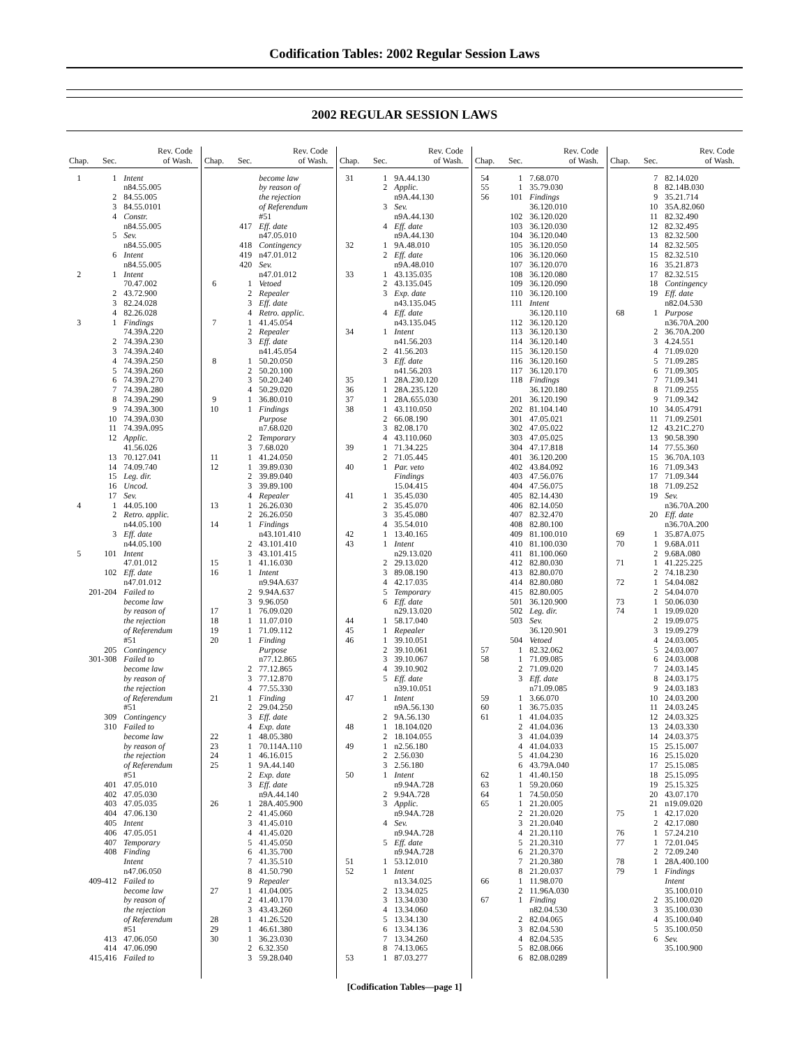Codification Tables: 2002 Regular Session Laws
2002 REGULAR SESSION LAWS
| Chap. | Sec. | Rev. Code of Wash. |
| --- | --- | --- |
| 1 | 1 | Intent |
| | | n84.55.005 |
| | 2 | 84.55.005 |
| | 3 | 84.55.0101 |
| | 4 | Constr. |
| | | n84.55.005 |
| | 5 | Sev. |
| | | n84.55.005 |
| | 6 | Intent |
| | | n84.55.005 |
| 2 | 1 | Intent |
| | | 70.47.002 |
| | 2 | 43.72.900 |
| | 3 | 82.24.028 |
| | 4 | 82.26.028 |
| 3 | 1 | Findings |
| | | 74.39A.220 |
| | 2 | 74.39A.230 |
| | 3 | 74.39A.240 |
| | 4 | 74.39A.250 |
| | 5 | 74.39A.260 |
| | 6 | 74.39A.270 |
| | 7 | 74.39A.280 |
| | 8 | 74.39A.290 |
| | 9 | 74.39A.300 |
| | 10 | 74.39A.030 |
| | 11 | 74.39A.095 |
| | 12 | Applic. |
| | | 41.56.026 |
| | 13 | 70.127.041 |
| | 14 | 74.09.740 |
| | 15 | Leg. dir. |
| | 16 | Uncod. |
| | 17 | Sev. |
| 4 | 1 | 44.05.100 |
| | 2 | Retro. applic. |
| | | n44.05.100 |
| | 3 | Eff. date |
| | | n44.05.100 |
| 5 | 101 | Intent |
| | | 47.01.012 |
| | 102 | Eff. date |
| | | n47.01.012 |
| | 201-204 | Failed to |
| | | become law |
| | | by reason of |
| | | the rejection |
| | | of Referendum |
| | | #51 |
| | 205 | Contingency |
| | 301-308 | Failed to |
| | | become law |
| | | by reason of |
| | | the rejection |
| | | of Referendum |
| | | #51 |
| | 309 | Contingency |
| | 310 | Failed to |
| | | become law |
| | | by reason of |
| | | the rejection |
| | | of Referendum |
| | | #51 |
| | 401 | 47.05.010 |
| | 402 | 47.05.030 |
| | 403 | 47.05.035 |
| | 404 | 47.06.130 |
| | 405 | Intent |
| | 406 | 47.05.051 |
| | 407 | Temporary |
| | 408 | Finding |
| | | Intent |
| | | n47.06.050 |
| | 409-412 | Failed to |
| | | become law |
| | | by reason of |
| | | the rejection |
| | | of Referendum |
| | | #51 |
| | 413 | 47.06.050 |
| | 414 | 47.06.090 |
| | 415,416 | Failed to |
| Chap. | Sec. | Rev. Code of Wash. |
| --- | --- | --- |
| | | become law |
| | | by reason of |
| | | the rejection |
| | | of Referendum |
| | | #51 |
| | 417 | Eff. date |
| | | n47.05.010 |
| | 418 | Contingency |
| | 419 | n47.01.012 |
| | 420 | Sev. |
| | | n47.01.012 |
| 6 | 1 | Vetoed |
| | 2 | Repealer |
| | 3 | Eff. date |
| | 4 | Retro. applic. |
| 7 | 1 | 41.45.054 |
| | 2 | Repealer |
| | 3 | Eff. date |
| | | n41.45.054 |
| 8 | 1 | 50.20.050 |
| | 2 | 50.20.100 |
| | 3 | 50.20.240 |
| | 4 | 50.29.020 |
| 9 | 1 | 36.80.010 |
| 10 | 1 | Findings |
| | | Purpose |
| | | n7.68.020 |
| | 2 | Temporary |
| | 3 | 7.68.020 |
| 11 | 1 | 41.24.050 |
| 12 | 1 | 39.89.030 |
| | 2 | 39.89.040 |
| | 3 | 39.89.100 |
| | 4 | Repealer |
| 13 | 1 | 26.26.030 |
| | 2 | 26.26.050 |
| 14 | 1 | Findings |
| | | n43.101.410 |
| | 2 | 43.101.410 |
| | 3 | 43.101.415 |
| 15 | 1 | 41.16.030 |
| 16 | 1 | Intent |
| | | n9.94A.637 |
| | 2 | 9.94A.637 |
| | 3 | 9.96.050 |
| 17 | 1 | 76.09.020 |
| 18 | 1 | 11.07.010 |
| 19 | 1 | 71.09.112 |
| 20 | 1 | Finding |
| | | Purpose |
| | | n77.12.865 |
| | 2 | 77.12.865 |
| | 3 | 77.12.870 |
| | 4 | 77.55.330 |
| 21 | 1 | Finding |
| | 2 | 29.04.250 |
| | 3 | Eff. date |
| | 4 | Exp. date |
| 22 | 1 | 48.05.380 |
| 23 | 1 | 70.114A.110 |
| 24 | 1 | 46.16.015 |
| 25 | 1 | 9A.44.140 |
| | 2 | Exp. date |
| | 3 | Eff. date |
| | | n9A.44.140 |
| 26 | 1 | 28A.405.900 |
| | 2 | 41.45.060 |
| | 3 | 41.45.010 |
| | 4 | 41.45.020 |
| | 5 | 41.45.050 |
| | 6 | 41.35.700 |
| | 7 | 41.35.510 |
| | 8 | 41.50.790 |
| | 9 | Repealer |
| 27 | 1 | 41.04.005 |
| | 2 | 41.40.170 |
| | 3 | 43.43.260 |
| 28 | 1 | 41.26.520 |
| 29 | 1 | 46.61.380 |
| 30 | 1 | 36.23.030 |
| | 2 | 6.32.350 |
| | 3 | 59.28.040 |
| Chap. | Sec. | Rev. Code of Wash. |
| --- | --- | --- |
| 31 | 1 | 9A.44.130 |
| | 2 | Applic. |
| | | n9A.44.130 |
| | 3 | Sev. |
| | | n9A.44.130 |
| | 4 | Eff. date |
| | | n9A.44.130 |
| 32 | 1 | 9A.48.010 |
| | 2 | Eff. date |
| | | n9A.48.010 |
| 33 | 1 | 43.135.035 |
| | 2 | 43.135.045 |
| | 3 | Exp. date |
| | | n43.135.045 |
| | 4 | Eff. date |
| | | n43.135.045 |
| 34 | 1 | Intent |
| | | n41.56.203 |
| | 2 | 41.56.203 |
| | 3 | Eff. date |
| | | n41.56.203 |
| 35 | 1 | 28A.230.120 |
| 36 | 1 | 28A.235.120 |
| 37 | 1 | 28A.655.030 |
| 38 | 1 | 43.110.050 |
| | 2 | 66.08.190 |
| | 3 | 82.08.170 |
| | 4 | 43.110.060 |
| 39 | 1 | 71.34.225 |
| | 2 | 71.05.445 |
| 40 | 1 | Par. veto |
| | | Findings |
| | | 15.04.415 |
| 41 | 1 | 35.45.030 |
| | 2 | 35.45.070 |
| | 3 | 35.45.080 |
| | 4 | 35.54.010 |
| 42 | 1 | 13.40.165 |
| 43 | 1 | Intent |
| | | n29.13.020 |
| | 2 | 29.13.020 |
| | 3 | 89.08.190 |
| | 4 | 42.17.035 |
| | 5 | Temporary |
| | 6 | Eff. date |
| | | n29.13.020 |
| 44 | 1 | 58.17.040 |
| 45 | 1 | Repealer |
| 46 | 1 | 39.10.051 |
| | 2 | 39.10.061 |
| | 3 | 39.10.067 |
| | 4 | 39.10.902 |
| | 5 | Eff. date |
| | | n39.10.051 |
| 47 | 1 | Intent |
| | | n9A.56.130 |
| | 2 | 9A.56.130 |
| 48 | 1 | 18.104.020 |
| | 2 | 18.104.055 |
| 49 | 1 | n2.56.180 |
| | 2 | 2.56.030 |
| | 3 | 2.56.180 |
| 50 | 1 | Intent |
| | | n9.94A.728 |
| | 2 | 9.94A.728 |
| | 3 | Applic. |
| | | n9.94A.728 |
| | 4 | Sev. |
| | | n9.94A.728 |
| | 5 | Eff. date |
| | | n9.94A.728 |
| 51 | 1 | 53.12.010 |
| 52 | 1 | Intent |
| | | n13.34.025 |
| | 2 | 13.34.025 |
| | 3 | 13.34.030 |
| | 4 | 13.34.060 |
| | 5 | 13.34.130 |
| | 6 | 13.34.136 |
| | 7 | 13.34.260 |
| | 8 | 74.13.065 |
| 53 | 1 | 87.03.277 |
| Chap. | Sec. | Rev. Code of Wash. |
| --- | --- | --- |
| 54 | 1 | 7.68.070 |
| 55 | 1 | 35.79.030 |
| 56 | 101 | Findings |
| | | 36.120.010 |
| | 102 | 36.120.020 |
| | 103 | 36.120.030 |
| | 104 | 36.120.040 |
| | 105 | 36.120.050 |
| | 106 | 36.120.060 |
| | 107 | 36.120.070 |
| | 108 | 36.120.080 |
| | 109 | 36.120.090 |
| | 110 | 36.120.100 |
| | 111 | Intent |
| | | 36.120.110 |
| | 112 | 36.120.120 |
| | 113 | 36.120.130 |
| | 114 | 36.120.140 |
| | 115 | 36.120.150 |
| | 116 | 36.120.160 |
| | 117 | 36.120.170 |
| | 118 | Findings |
| | | 36.120.180 |
| | 201 | 36.120.190 |
| | 202 | 81.104.140 |
| | 301 | 47.05.021 |
| | 302 | 47.05.022 |
| | 303 | 47.05.025 |
| | 304 | 47.17.818 |
| | 401 | 36.120.200 |
| | 402 | 43.84.092 |
| | 403 | 47.56.076 |
| | 404 | 47.56.075 |
| | 405 | 82.14.430 |
| | 406 | 82.14.050 |
| | 407 | 82.32.470 |
| | 408 | 82.80.100 |
| | 409 | 81.100.010 |
| | 410 | 81.100.030 |
| | 411 | 81.100.060 |
| | 412 | 82.80.030 |
| | 413 | 82.80.070 |
| | 414 | 82.80.080 |
| | 415 | 82.80.005 |
| | 501 | 36.120.900 |
| | 502 | Leg. dir. |
| | 503 | Sev. |
| | | 36.120.901 |
| | 504 | Vetoed |
| 57 | 1 | 82.32.062 |
| 58 | 1 | 71.09.085 |
| | 2 | 71.09.020 |
| | 3 | Eff. date |
| | | n71.09.085 |
| 59 | 1 | 3.66.070 |
| 60 | 1 | 36.75.035 |
| 61 | 1 | 41.04.035 |
| | 2 | 41.04.036 |
| | 3 | 41.04.039 |
| | 4 | 41.04.033 |
| | 5 | 41.04.230 |
| | 6 | 43.79A.040 |
| 62 | 1 | 41.40.150 |
| 63 | 1 | 59.20.060 |
| 64 | 1 | 74.50.050 |
| 65 | 1 | 21.20.005 |
| | 2 | 21.20.020 |
| | 3 | 21.20.040 |
| | 4 | 21.20.110 |
| | 5 | 21.20.310 |
| | 6 | 21.20.370 |
| | 7 | 21.20.380 |
| | 8 | 21.20.037 |
| 66 | 1 | 11.98.070 |
| | 2 | 11.96A.030 |
| 67 | 1 | Finding |
| | | n82.04.530 |
| | 2 | 82.04.065 |
| | 3 | 82.04.530 |
| | 4 | 82.04.535 |
| | 5 | 82.08.066 |
| | 6 | 82.08.0289 |
| Chap. | Sec. | Rev. Code of Wash. |
| --- | --- | --- |
| | 7 | 82.14.020 |
| | 8 | 82.14B.030 |
| | 9 | 35.21.714 |
| | 10 | 35A.82.060 |
| | 11 | 82.32.490 |
| | 12 | 82.32.495 |
| | 13 | 82.32.500 |
| | 14 | 82.32.505 |
| | 15 | 82.32.510 |
| | 16 | 35.21.873 |
| | 17 | 82.32.515 |
| | 18 | Contingency |
| | 19 | Eff. date |
| | | n82.04.530 |
| 68 | 1 | Purpose |
| | | n36.70A.200 |
| | 2 | 36.70A.200 |
| | 3 | 4.24.551 |
| | 4 | 71.09.020 |
| | 5 | 71.09.285 |
| | 6 | 71.09.305 |
| | 7 | 71.09.341 |
| | 8 | 71.09.255 |
| | 9 | 71.09.342 |
| | 10 | 34.05.4791 |
| | 11 | 71.09.2501 |
| | 12 | 43.21C.270 |
| | 13 | 90.58.390 |
| | 14 | 77.55.360 |
| | 15 | 36.70A.103 |
| | 16 | 71.09.343 |
| | 17 | 71.09.344 |
| | 18 | 71.09.252 |
| | 19 | Sev. |
| | | n36.70A.200 |
| | 20 | Eff. date |
| | | n36.70A.200 |
| 69 | 1 | 35.87A.075 |
| 70 | 1 | 9.68A.011 |
| | 2 | 9.68A.080 |
| 71 | 1 | 41.225.225 |
| | 2 | 74.18.230 |
| 72 | 1 | 54.04.082 |
| | 2 | 54.04.070 |
| 73 | 1 | 50.06.030 |
| 74 | 1 | 19.09.020 |
| | 2 | 19.09.075 |
| | 3 | 19.09.279 |
| | 4 | 24.03.005 |
| | 5 | 24.03.007 |
| | 6 | 24.03.008 |
| | 7 | 24.03.145 |
| | 8 | 24.03.175 |
| | 9 | 24.03.183 |
| | 10 | 24.03.200 |
| | 11 | 24.03.245 |
| | 12 | 24.03.325 |
| | 13 | 24.03.330 |
| | 14 | 24.03.375 |
| | 15 | 25.15.007 |
| | 16 | 25.15.020 |
| | 17 | 25.15.085 |
| | 18 | 25.15.095 |
| | 19 | 25.15.325 |
| | 20 | 43.07.170 |
| | 21 | n19.09.020 |
| 75 | 1 | 42.17.020 |
| | 2 | 42.17.080 |
| 76 | 1 | 57.24.210 |
| 77 | 1 | 72.01.045 |
| | 2 | 72.09.240 |
| 78 | 1 | 28A.400.100 |
| 79 | 1 | Findings |
| | | Intent |
| | | 35.100.010 |
| | 2 | 35.100.020 |
| | 3 | 35.100.030 |
| | 4 | 35.100.040 |
| | 5 | 35.100.050 |
| | 6 | Sev. |
| | | 35.100.900 |
[Codification Tables—page 1]